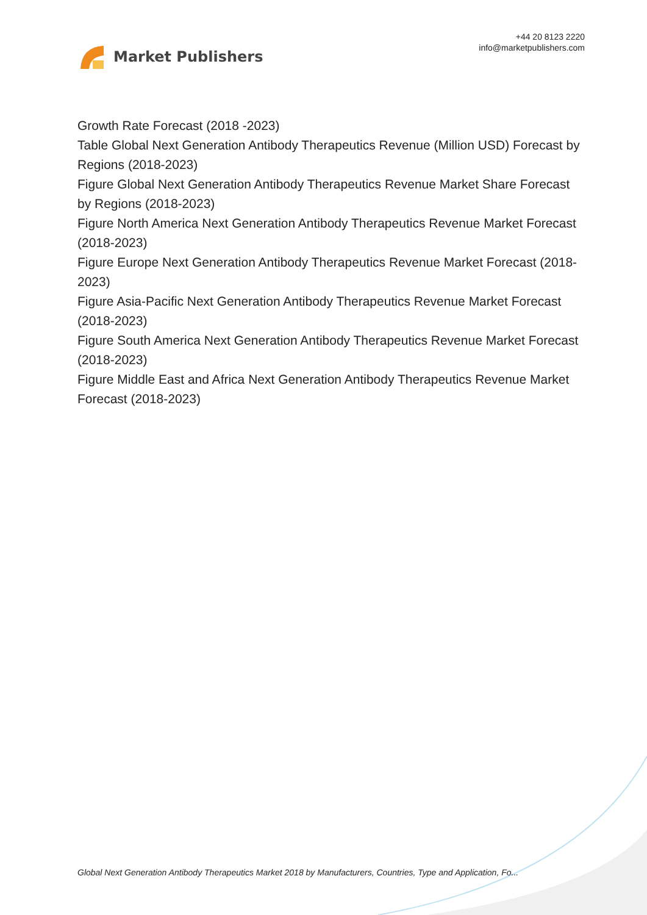Market Publishers
+44 20 8123 2220
info@marketpublishers.com
Growth Rate Forecast (2018 -2023)
Table Global Next Generation Antibody Therapeutics Revenue (Million USD) Forecast by Regions (2018-2023)
Figure Global Next Generation Antibody Therapeutics Revenue Market Share Forecast by Regions (2018-2023)
Figure North America Next Generation Antibody Therapeutics Revenue Market Forecast (2018-2023)
Figure Europe Next Generation Antibody Therapeutics Revenue Market Forecast (2018-2023)
Figure Asia-Pacific Next Generation Antibody Therapeutics Revenue Market Forecast (2018-2023)
Figure South America Next Generation Antibody Therapeutics Revenue Market Forecast (2018-2023)
Figure Middle East and Africa Next Generation Antibody Therapeutics Revenue Market Forecast (2018-2023)
Global Next Generation Antibody Therapeutics Market 2018 by Manufacturers, Countries, Type and Application, Fo...